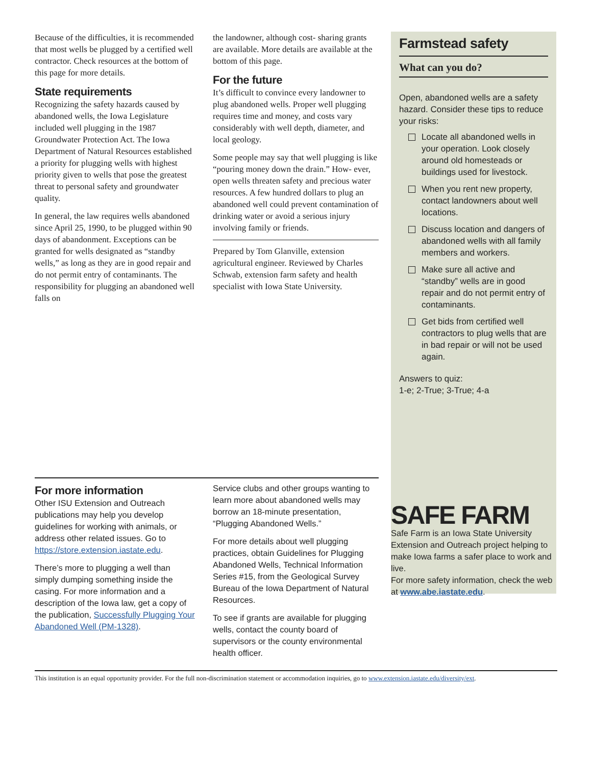Because of the difficulties, it is recommended that most wells be plugged by a certified well contractor. Check resources at the bottom of this page for more details.
State requirements
Recognizing the safety hazards caused by abandoned wells, the Iowa Legislature included well plugging in the 1987 Groundwater Protection Act. The Iowa Department of Natural Resources established a priority for plugging wells with highest priority given to wells that pose the greatest threat to personal safety and groundwater quality.
In general, the law requires wells abandoned since April 25, 1990, to be plugged within 90 days of abandonment. Exceptions can be granted for wells designated as “standby wells,” as long as they are in good repair and do not permit entry of contaminants. The responsibility for plugging an abandoned well falls on
the landowner, although cost- sharing grants are available. More details are available at the bottom of this page.
For the future
It’s difficult to convince every landowner to plug abandoned wells. Proper well plugging requires time and money, and costs vary considerably with well depth, diameter, and local geology.
Some people may say that well plugging is like “pouring money down the drain.” How- ever, open wells threaten safety and precious water resources. A few hundred dollars to plug an abandoned well could prevent contamination of drinking water or avoid a serious injury involving family or friends.
Prepared by Tom Glanville, extension agricultural engineer. Reviewed by Charles Schwab, extension farm safety and health specialist with Iowa State University.
Farmstead safety
What can you do?
Open, abandoned wells are a safety hazard. Consider these tips to reduce your risks:
Locate all abandoned wells in your operation. Look closely around old homesteads or buildings used for livestock.
When you rent new property, contact landowners about well locations.
Discuss location and dangers of abandoned wells with all family members and workers.
Make sure all active and “standby” wells are in good repair and do not permit entry of contaminants.
Get bids from certified well contractors to plug wells that are in bad repair or will not be used again.
Answers to quiz:
1-e; 2-True; 3-True; 4-a
For more information
Other ISU Extension and Outreach publications may help you develop guidelines for working with animals, or address other related issues. Go to https://store.extension.iastate.edu.
There’s more to plugging a well than simply dumping something inside the casing. For more information and a description of the Iowa law, get a copy of the publication, Successfully Plugging Your Abandoned Well (PM-1328).
Service clubs and other groups wanting to learn more about abandoned wells may borrow an 18-minute presentation, “Plugging Abandoned Wells.”
For more details about well plugging practices, obtain Guidelines for Plugging Abandoned Wells, Technical Information Series #15, from the Geological Survey Bureau of the Iowa Department of Natural Resources.
To see if grants are available for plugging wells, contact the county board of supervisors or the county environmental health officer.
SAFE FARM
Safe Farm is an Iowa State University Extension and Outreach project helping to make Iowa farms a safer place to work and live.
For more safety information, check the web at www.abe.iastate.edu.
This institution is an equal opportunity provider. For the full non-discrimination statement or accommodation inquiries, go to www.extension.iastate.edu/diversity/ext.